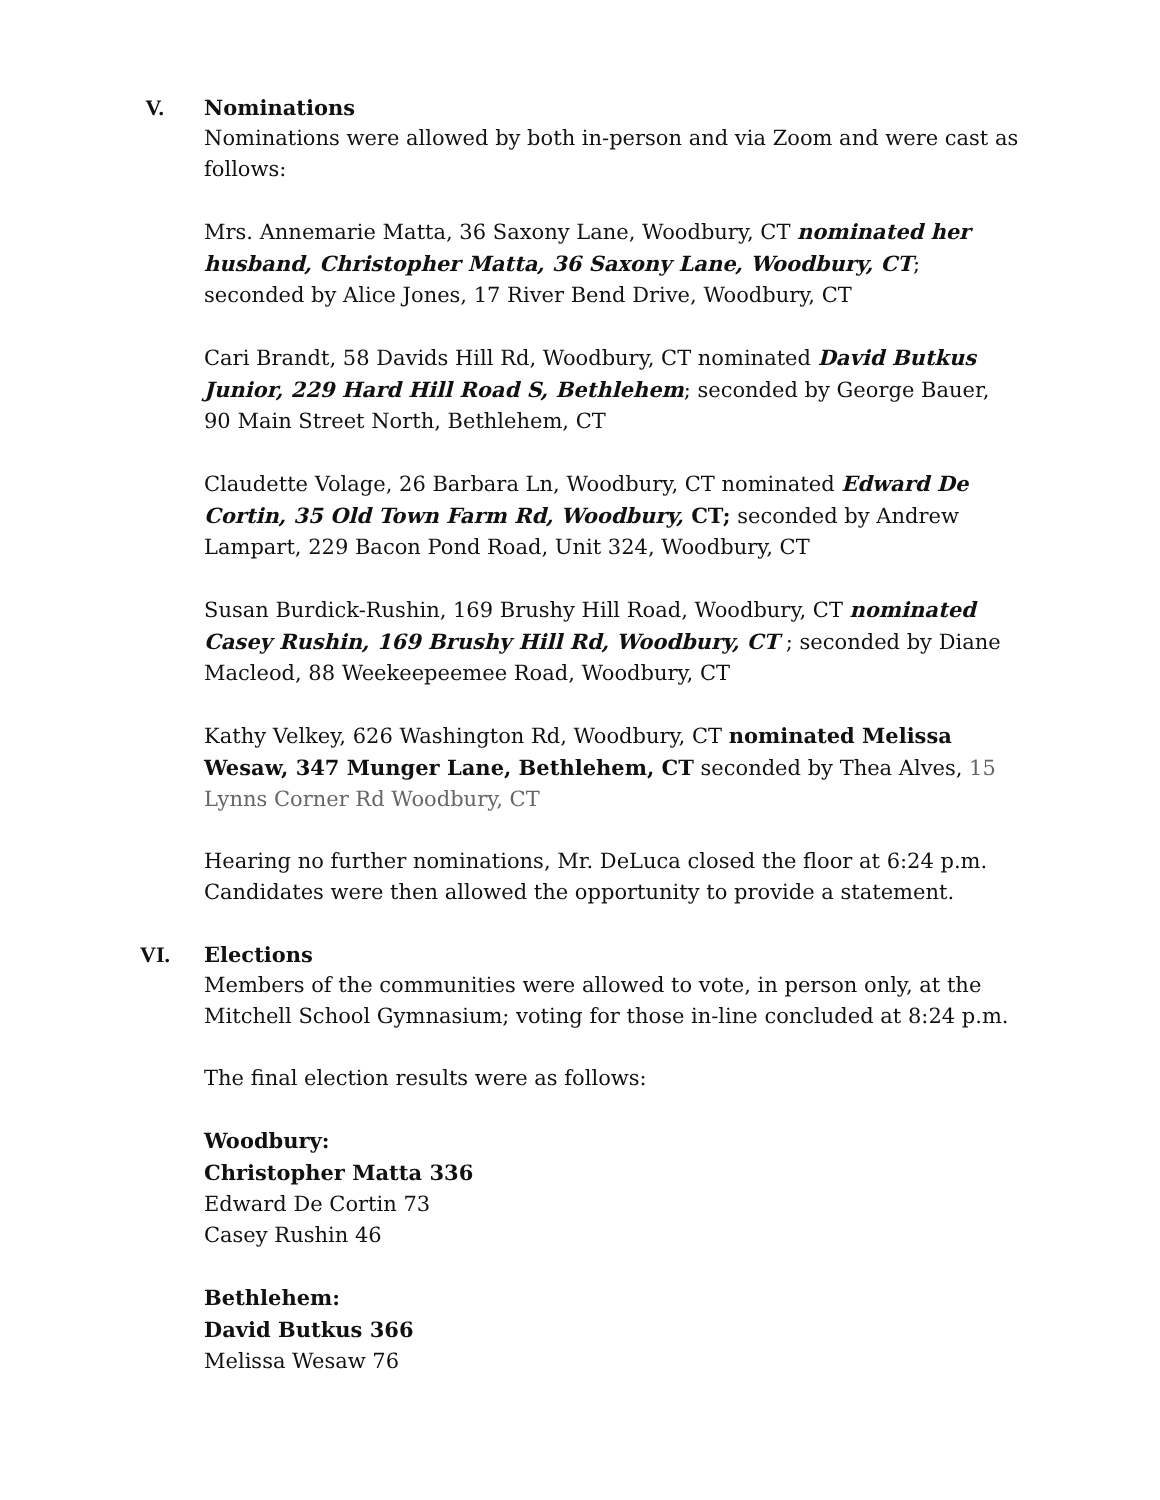V. Nominations
Nominations were allowed by both in-person and via Zoom and were cast as follows:
Mrs. Annemarie Matta, 36 Saxony Lane, Woodbury, CT nominated her husband, Christopher Matta, 36 Saxony Lane, Woodbury, CT; seconded by Alice Jones, 17 River Bend Drive, Woodbury, CT
Cari Brandt, 58 Davids Hill Rd, Woodbury, CT nominated David Butkus Junior, 229 Hard Hill Road S, Bethlehem; seconded by George Bauer, 90 Main Street North, Bethlehem, CT
Claudette Volage, 26 Barbara Ln, Woodbury, CT nominated Edward De Cortin, 35 Old Town Farm Rd, Woodbury, CT; seconded by Andrew Lampart, 229 Bacon Pond Road, Unit 324, Woodbury, CT
Susan Burdick-Rushin, 169 Brushy Hill Road, Woodbury, CT nominated Casey Rushin, 169 Brushy Hill Rd, Woodbury, CT ; seconded by Diane Macleod, 88 Weekeepeemee Road, Woodbury, CT
Kathy Velkey, 626 Washington Rd, Woodbury, CT nominated Melissa Wesaw, 347 Munger Lane, Bethlehem, CT seconded by Thea Alves, 15 Lynns Corner Rd Woodbury, CT
Hearing no further nominations, Mr. DeLuca closed the floor at 6:24 p.m. Candidates were then allowed the opportunity to provide a statement.
VI. Elections
Members of the communities were allowed to vote, in person only, at the Mitchell School Gymnasium; voting for those in-line concluded at 8:24 p.m.
The final election results were as follows:
Woodbury:
Christopher Matta 336
Edward De Cortin 73
Casey Rushin 46
Bethlehem:
David Butkus 366
Melissa Wesaw 76